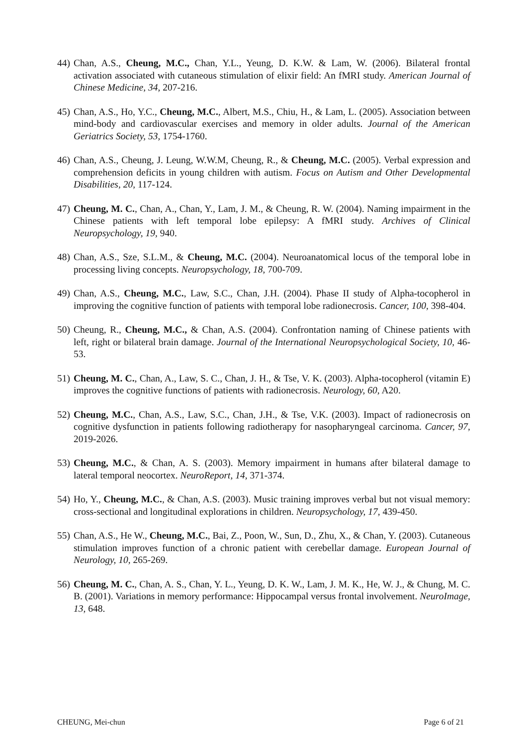44) Chan, A.S., Cheung, M.C., Chan, Y.L., Yeung, D. K.W. & Lam, W. (2006). Bilateral frontal activation associated with cutaneous stimulation of elixir field: An fMRI study. American Journal of Chinese Medicine, 34, 207-216.
45) Chan, A.S., Ho, Y.C., Cheung, M.C., Albert, M.S., Chiu, H., & Lam, L. (2005). Association between mind-body and cardiovascular exercises and memory in older adults. Journal of the American Geriatrics Society, 53, 1754-1760.
46) Chan, A.S., Cheung, J. Leung, W.W.M, Cheung, R., & Cheung, M.C. (2005). Verbal expression and comprehension deficits in young children with autism. Focus on Autism and Other Developmental Disabilities, 20, 117-124.
47) Cheung, M. C., Chan, A., Chan, Y., Lam, J. M., & Cheung, R. W. (2004). Naming impairment in the Chinese patients with left temporal lobe epilepsy: A fMRI study. Archives of Clinical Neuropsychology, 19, 940.
48) Chan, A.S., Sze, S.L.M., & Cheung, M.C. (2004). Neuroanatomical locus of the temporal lobe in processing living concepts. Neuropsychology, 18, 700-709.
49) Chan, A.S., Cheung, M.C., Law, S.C., Chan, J.H. (2004). Phase II study of Alpha-tocopherol in improving the cognitive function of patients with temporal lobe radionecrosis. Cancer, 100, 398-404.
50) Cheung, R., Cheung, M.C., & Chan, A.S. (2004). Confrontation naming of Chinese patients with left, right or bilateral brain damage. Journal of the International Neuropsychological Society, 10, 46-53.
51) Cheung, M. C., Chan, A., Law, S. C., Chan, J. H., & Tse, V. K. (2003). Alpha-tocopherol (vitamin E) improves the cognitive functions of patients with radionecrosis. Neurology, 60, A20.
52) Cheung, M.C., Chan, A.S., Law, S.C., Chan, J.H., & Tse, V.K. (2003). Impact of radionecrosis on cognitive dysfunction in patients following radiotherapy for nasopharyngeal carcinoma. Cancer, 97, 2019-2026.
53) Cheung, M.C., & Chan, A. S. (2003). Memory impairment in humans after bilateral damage to lateral temporal neocortex. NeuroReport, 14, 371-374.
54) Ho, Y., Cheung, M.C., & Chan, A.S. (2003). Music training improves verbal but not visual memory: cross-sectional and longitudinal explorations in children. Neuropsychology, 17, 439-450.
55) Chan, A.S., He W., Cheung, M.C., Bai, Z., Poon, W., Sun, D., Zhu, X., & Chan, Y. (2003). Cutaneous stimulation improves function of a chronic patient with cerebellar damage. European Journal of Neurology, 10, 265-269.
56) Cheung, M. C., Chan, A. S., Chan, Y. L., Yeung, D. K. W., Lam, J. M. K., He, W. J., & Chung, M. C. B. (2001). Variations in memory performance: Hippocampal versus frontal involvement. NeuroImage, 13, 648.
CHEUNG, Mei-chun Page 6 of 21